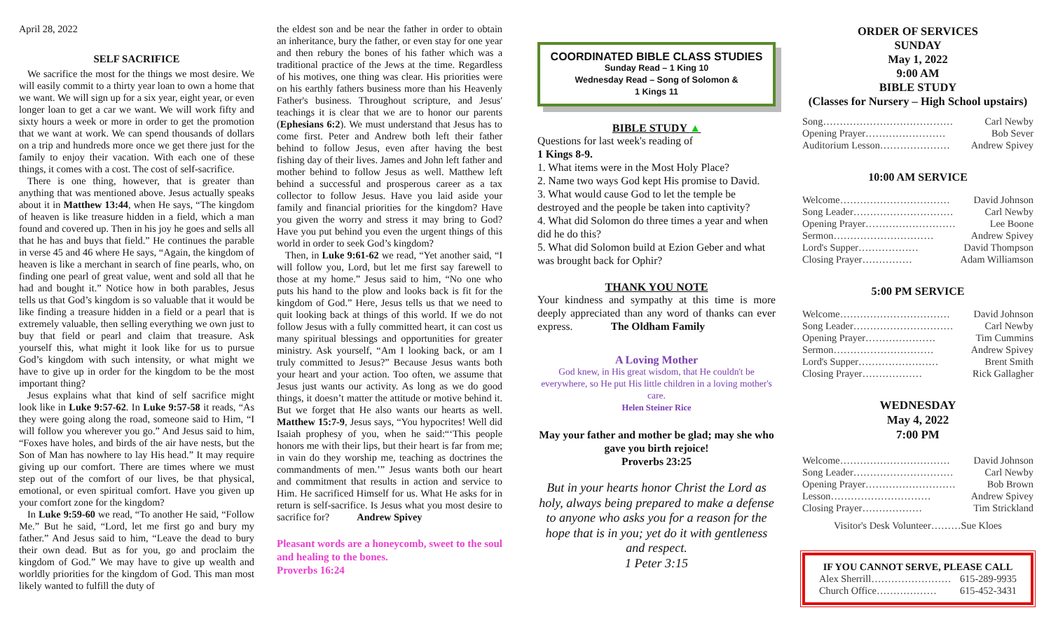April 28, 2022
SELF SACRIFICE
We sacrifice the most for the things we most desire. We will easily commit to a thirty year loan to own a home that we want. We will sign up for a six year, eight year, or even longer loan to get a car we want. We will work fifty and sixty hours a week or more in order to get the promotion that we want at work. We can spend thousands of dollars on a trip and hundreds more once we get there just for the family to enjoy their vacation. With each one of these things, it comes with a cost. The cost of self-sacrifice.
There is one thing, however, that is greater than anything that was mentioned above. Jesus actually speaks about it in Matthew 13:44, when He says, “The kingdom of heaven is like treasure hidden in a field, which a man found and covered up. Then in his joy he goes and sells all that he has and buys that field.” He continues the parable in verse 45 and 46 where He says, “Again, the kingdom of heaven is like a merchant in search of fine pearls, who, on finding one pearl of great value, went and sold all that he had and bought it.” Notice how in both parables, Jesus tells us that God’s kingdom is so valuable that it would be like finding a treasure hidden in a field or a pearl that is extremely valuable, then selling everything we own just to buy that field or pearl and claim that treasure. Ask yourself this, what might it look like for us to pursue God’s kingdom with such intensity, or what might we have to give up in order for the kingdom to be the most important thing?
Jesus explains what that kind of self sacrifice might look like in Luke 9:57-62. In Luke 9:57-58 it reads, “As they were going along the road, someone said to Him, “I will follow you wherever you go.” And Jesus said to him, “Foxes have holes, and birds of the air have nests, but the Son of Man has nowhere to lay His head.” It may require giving up our comfort. There are times where we must step out of the comfort of our lives, be that physical, emotional, or even spiritual comfort. Have you given up your comfort zone for the kingdom?
In Luke 9:59-60 we read, “To another He said, “Follow Me.” But he said, “Lord, let me first go and bury my father.” And Jesus said to him, “Leave the dead to bury their own dead. But as for you, go and proclaim the kingdom of God.” We may have to give up wealth and worldly priorities for the kingdom of God. This man most likely wanted to fulfill the duty of
the eldest son and be near the father in order to obtain an inheritance, bury the father, or even stay for one year and then rebury the bones of his father which was a traditional practice of the Jews at the time. Regardless of his motives, one thing was clear. His priorities were on his earthly fathers business more than his Heavenly Father's business. Throughout scripture, and Jesus' teachings it is clear that we are to honor our parents (Ephesians 6:2). We must understand that Jesus has to come first. Peter and Andrew both left their father behind to follow Jesus, even after having the best fishing day of their lives. James and John left father and mother behind to follow Jesus as well. Matthew left behind a successful and prosperous career as a tax collector to follow Jesus. Have you laid aside your family and financial priorities for the kingdom? Have you given the worry and stress it may bring to God? Have you put behind you even the urgent things of this world in order to seek God’s kingdom?
Then, in Luke 9:61-62 we read, “Yet another said, “I will follow you, Lord, but let me first say farewell to those at my home.” Jesus said to him, “No one who puts his hand to the plow and looks back is fit for the kingdom of God.” Here, Jesus tells us that we need to quit looking back at things of this world. If we do not follow Jesus with a fully committed heart, it can cost us many spiritual blessings and opportunities for greater ministry. Ask yourself, “Am I looking back, or am I truly committed to Jesus?” Because Jesus wants both your heart and your action. Too often, we assume that Jesus just wants our activity. As long as we do good things, it doesn’t matter the attitude or motive behind it. But we forget that He also wants our hearts as well. Matthew 15:7-9, Jesus says, “You hypocrites! Well did Isaiah prophesy of you, when he said:“‘This people honors me with their lips, but their heart is far from me; in vain do they worship me, teaching as doctrines the commandments of men.’” Jesus wants both our heart and commitment that results in action and service to Him. He sacrificed Himself for us. What He asks for in return is self-sacrifice. Is Jesus what you most desire to sacrifice for? Andrew Spivey
Pleasant words are a honeycomb, sweet to the soul and healing to the bones.
Proverbs 16:24
COORDINATED BIBLE CLASS STUDIES
Sunday Read – 1 King 10
Wednesday Read – Song of Solomon &
1 Kings 11
BIBLE STUDY ▲
Questions for last week's reading of
1 Kings 8-9.
1. What items were in the Most Holy Place?
2. Name two ways God kept His promise to David.
3. What would cause God to let the temple be destroyed and the people be taken into captivity?
4. What did Solomon do three times a year and when did he do this?
5. What did Solomon build at Ezion Geber and what was brought back for Ophir?
THANK YOU NOTE
Your kindness and sympathy at this time is more deeply appreciated than any word of thanks can ever express. The Oldham Family
A Loving Mother
God knew, in His great wisdom, that He couldn't be everywhere, so He put His little children in a loving mother's care.
Helen Steiner Rice
May your father and mother be glad; may she who gave you birth rejoice!
Proverbs 23:25
But in your hearts honor Christ the Lord as holy, always being prepared to make a defense to anyone who asks you for a reason for the hope that is in you; yet do it with gentleness and respect.
1 Peter 3:15
ORDER OF SERVICES
SUNDAY
May 1, 2022
9:00 AM
BIBLE STUDY
(Classes for Nursery – High School upstairs)
Song………………………………… Carl Newby
Opening Prayer…………………… Bob Sever
Auditorium Lesson………………… Andrew Spivey
10:00 AM SERVICE
Welcome…………………………… David Johnson
Song Leader………………………… Carl Newby
Opening Prayer……………………… Lee Boone
Sermon………………………… Andrew Spivey
Lord's Supper……………… David Thompson
Closing Prayer…………… Adam Williamson
5:00 PM SERVICE
Welcome…………………………… David Johnson
Song Leader………………………… Carl Newby
Opening Prayer………………… Tim Cummins
Sermon………………………… Andrew Spivey
Lord's Supper…………………… Brent Smith
Closing Prayer……………… Rick Gallagher
WEDNESDAY
May 4, 2022
7:00 PM
Welcome…………………………… David Johnson
Song Leader………………………… Carl Newby
Opening Prayer……………………… Bob Brown
Lesson………………………… Andrew Spivey
Closing Prayer……………… Tim Strickland
Visitor's Desk Volunteer………Sue Kloes
IF YOU CANNOT SERVE, PLEASE CALL
Alex Sherrill…………………… 615-289-9935
Church Office……………… 615-452-3431